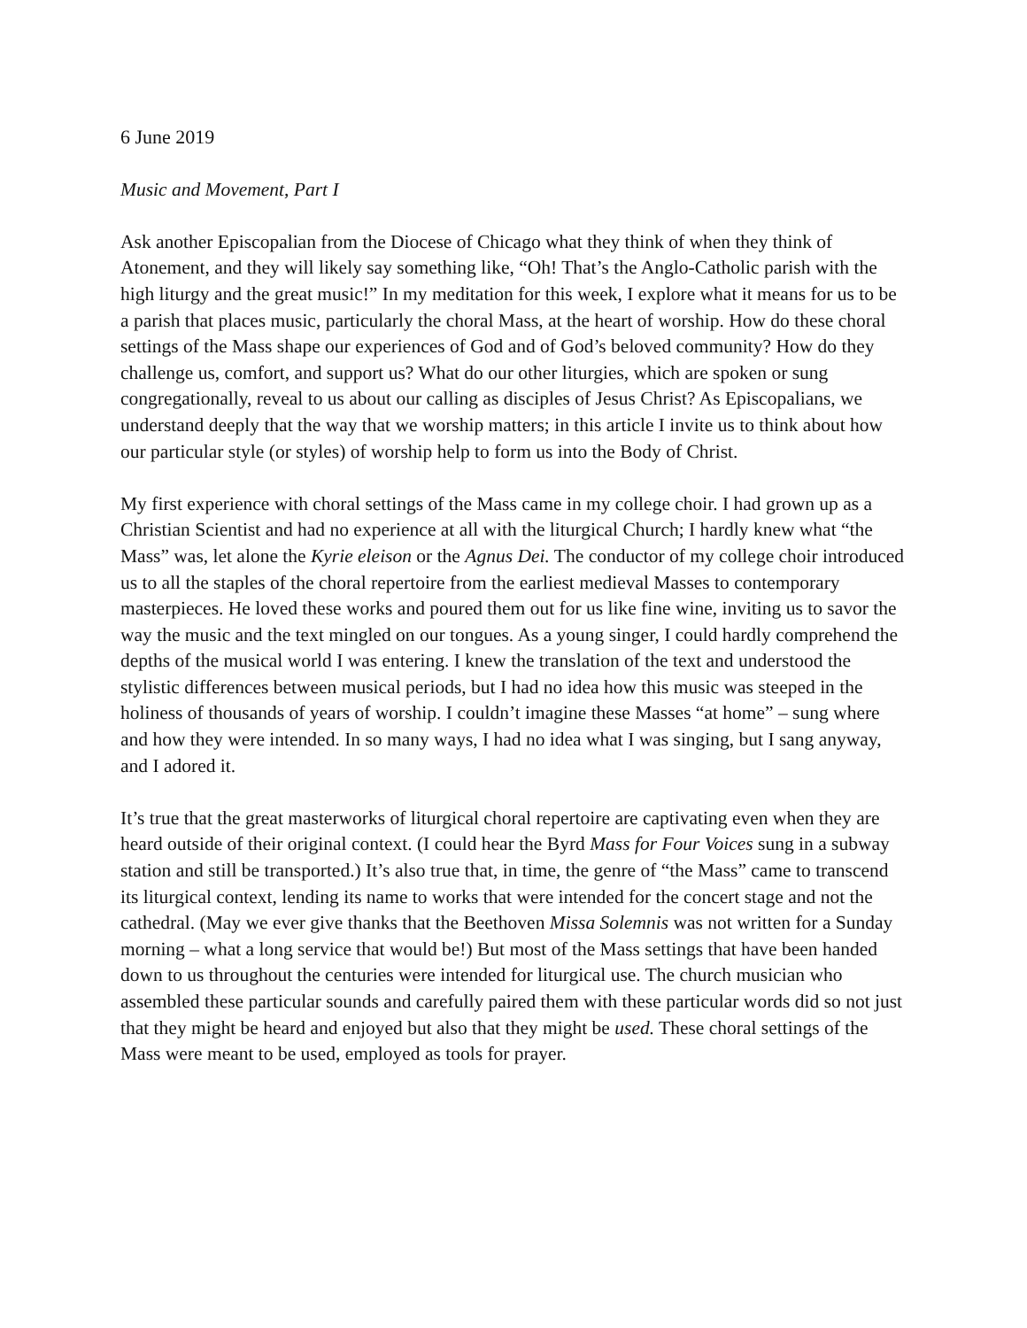6 June 2019
Music and Movement, Part I
Ask another Episcopalian from the Diocese of Chicago what they think of when they think of Atonement, and they will likely say something like, “Oh! That’s the Anglo-Catholic parish with the high liturgy and the great music!” In my meditation for this week, I explore what it means for us to be a parish that places music, particularly the choral Mass, at the heart of worship. How do these choral settings of the Mass shape our experiences of God and of God’s beloved community? How do they challenge us, comfort, and support us? What do our other liturgies, which are spoken or sung congregationally, reveal to us about our calling as disciples of Jesus Christ? As Episcopalians, we understand deeply that the way that we worship matters; in this article I invite us to think about how our particular style (or styles) of worship help to form us into the Body of Christ.
My first experience with choral settings of the Mass came in my college choir. I had grown up as a Christian Scientist and had no experience at all with the liturgical Church; I hardly knew what “the Mass” was, let alone the Kyrie eleison or the Agnus Dei. The conductor of my college choir introduced us to all the staples of the choral repertoire from the earliest medieval Masses to contemporary masterpieces. He loved these works and poured them out for us like fine wine, inviting us to savor the way the music and the text mingled on our tongues. As a young singer, I could hardly comprehend the depths of the musical world I was entering. I knew the translation of the text and understood the stylistic differences between musical periods, but I had no idea how this music was steeped in the holiness of thousands of years of worship. I couldn’t imagine these Masses “at home” – sung where and how they were intended. In so many ways, I had no idea what I was singing, but I sang anyway, and I adored it.
It’s true that the great masterworks of liturgical choral repertoire are captivating even when they are heard outside of their original context. (I could hear the Byrd Mass for Four Voices sung in a subway station and still be transported.) It’s also true that, in time, the genre of “the Mass” came to transcend its liturgical context, lending its name to works that were intended for the concert stage and not the cathedral. (May we ever give thanks that the Beethoven Missa Solemnis was not written for a Sunday morning – what a long service that would be!) But most of the Mass settings that have been handed down to us throughout the centuries were intended for liturgical use. The church musician who assembled these particular sounds and carefully paired them with these particular words did so not just that they might be heard and enjoyed but also that they might be used. These choral settings of the Mass were meant to be used, employed as tools for prayer.